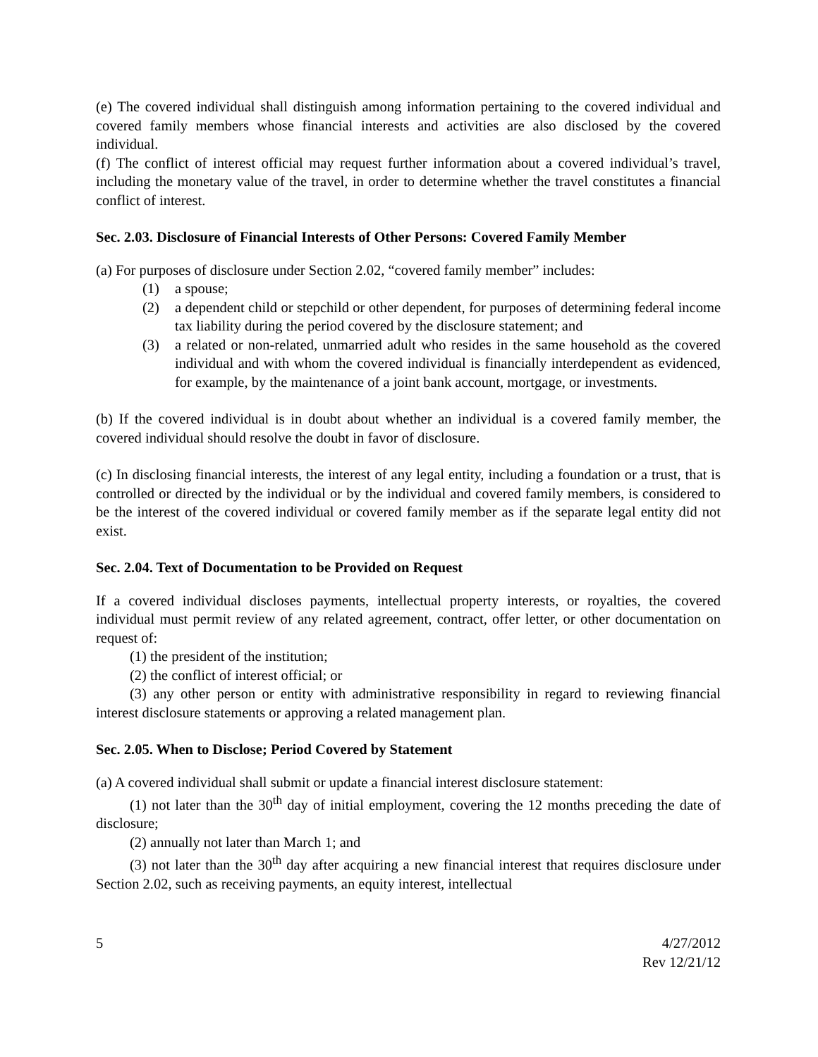(e) The covered individual shall distinguish among information pertaining to the covered individual and covered family members whose financial interests and activities are also disclosed by the covered individual.
(f) The conflict of interest official may request further information about a covered individual’s travel, including the monetary value of the travel, in order to determine whether the travel constitutes a financial conflict of interest.
Sec. 2.03. Disclosure of Financial Interests of Other Persons: Covered Family Member
(a) For purposes of disclosure under Section 2.02, “covered family member” includes:
(1) a spouse;
(2) a dependent child or stepchild or other dependent, for purposes of determining federal income tax liability during the period covered by the disclosure statement; and
(3) a related or non-related, unmarried adult who resides in the same household as the covered individual and with whom the covered individual is financially interdependent as evidenced, for example, by the maintenance of a joint bank account, mortgage, or investments.
(b) If the covered individual is in doubt about whether an individual is a covered family member, the covered individual should resolve the doubt in favor of disclosure.
(c) In disclosing financial interests, the interest of any legal entity, including a foundation or a trust, that is controlled or directed by the individual or by the individual and covered family members, is considered to be the interest of the covered individual or covered family member as if the separate legal entity did not exist.
Sec. 2.04. Text of Documentation to be Provided on Request
If a covered individual discloses payments, intellectual property interests, or royalties, the covered individual must permit review of any related agreement, contract, offer letter, or other documentation on request of:
(1) the president of the institution;
(2) the conflict of interest official; or
(3) any other person or entity with administrative responsibility in regard to reviewing financial interest disclosure statements or approving a related management plan.
Sec. 2.05. When to Disclose; Period Covered by Statement
(a) A covered individual shall submit or update a financial interest disclosure statement:
(1) not later than the 30<sup>th</sup> day of initial employment, covering the 12 months preceding the date of disclosure;
(2) annually not later than March 1; and
(3) not later than the 30<sup>th</sup> day after acquiring a new financial interest that requires disclosure under Section 2.02, such as receiving payments, an equity interest, intellectual
5 4/27/2012
Rev 12/21/12